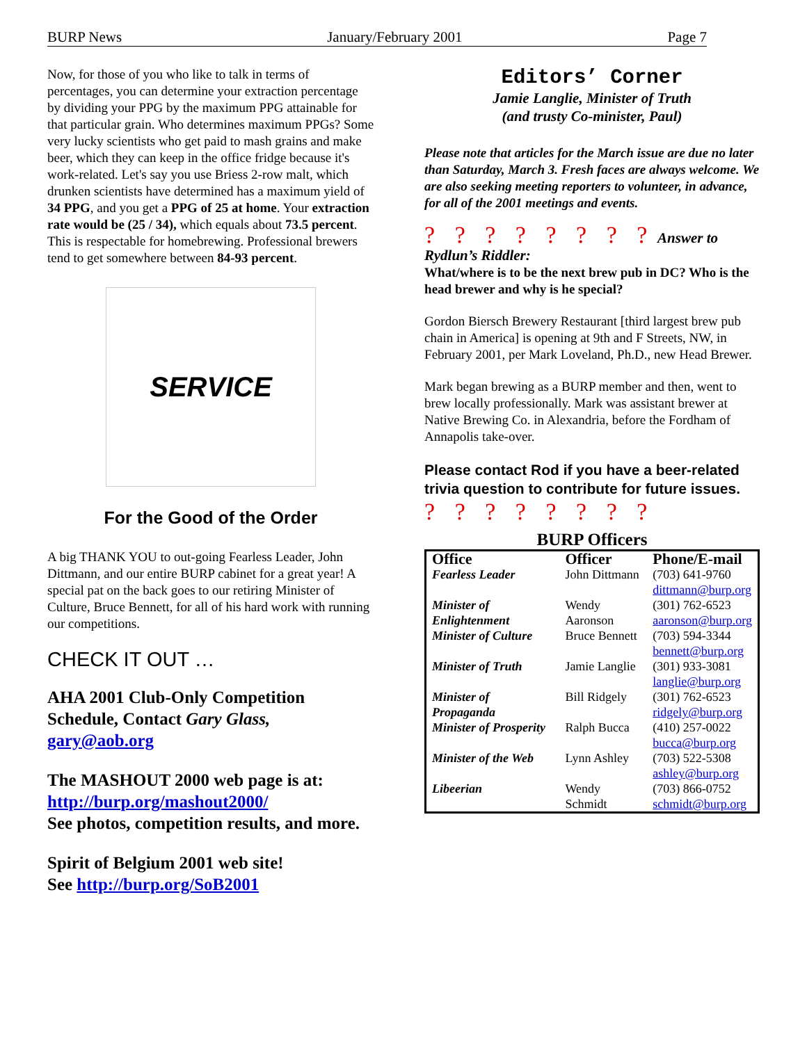BURP News January/February 2001 Page 7
Now, for those of you who like to talk in terms of percentages, you can determine your extraction percentage by dividing your PPG by the maximum PPG attainable for that particular grain. Who determines maximum PPGs? Some very lucky scientists who get paid to mash grains and make beer, which they can keep in the office fridge because it's work-related. Let's say you use Briess 2-row malt, which drunken scientists have determined has a maximum yield of 34 PPG, and you get a PPG of 25 at home. Your extraction rate would be (25 / 34), which equals about 73.5 percent. This is respectable for homebrewing. Professional brewers tend to get somewhere between 84-93 percent.
SERVICE
For the Good of the Order
A big THANK YOU to out-going Fearless Leader, John Dittmann, and our entire BURP cabinet for a great year! A special pat on the back goes to our retiring Minister of Culture, Bruce Bennett, for all of his hard work with running our competitions.
CHECK IT OUT …
AHA 2001 Club-Only Competition Schedule, Contact Gary Glass, gary@aob.org
The MASHOUT 2000 web page is at: http://burp.org/mashout2000/
See photos, competition results, and more.
Spirit of Belgium 2001 web site!
See http://burp.org/SoB2001
Editors’ Corner
Jamie Langlie, Minister of Truth
(and trusty Co-minister, Paul)
Please note that articles for the March issue are due no later than Saturday, March 3. Fresh faces are always welcome. We are also seeking meeting reporters to volunteer, in advance, for all of the 2001 meetings and events.
? ? ? ? ? ? ? ? Answer to Rydlun’s Riddler:
What/where is to be the next brew pub in DC? Who is the head brewer and why is he special?
Gordon Biersch Brewery Restaurant [third largest brew pub chain in America] is opening at 9th and F Streets, NW, in February 2001, per Mark Loveland, Ph.D., new Head Brewer.
Mark began brewing as a BURP member and then, went to brew locally professionally. Mark was assistant brewer at Native Brewing Co. in Alexandria, before the Fordham of Annapolis take-over.
Please contact Rod if you have a beer-related trivia question to contribute for future issues.
? ? ? ? ? ? ? ?
BURP Officers
| Office | Officer | Phone/E-mail |
| --- | --- | --- |
| Fearless Leader | John Dittmann | (703) 641-9760 dittmann@burp.org |
| Minister of Enlightenment | Wendy Aaronson | (301) 762-6523 aaronson@burp.org |
| Minister of Culture | Bruce Bennett | (703) 594-3344 bennett@burp.org |
| Minister of Truth | Jamie Langlie | (301) 933-3081 langlie@burp.org |
| Minister of Propaganda | Bill Ridgely | (301) 762-6523 ridgely@burp.org |
| Minister of Prosperity | Ralph Bucca | (410) 257-0022 bucca@burp.org |
| Minister of the Web | Lynn Ashley | (703) 522-5308 ashley@burp.org |
| Libeerian | Wendy Schmidt | (703) 866-0752 schmidt@burp.org |